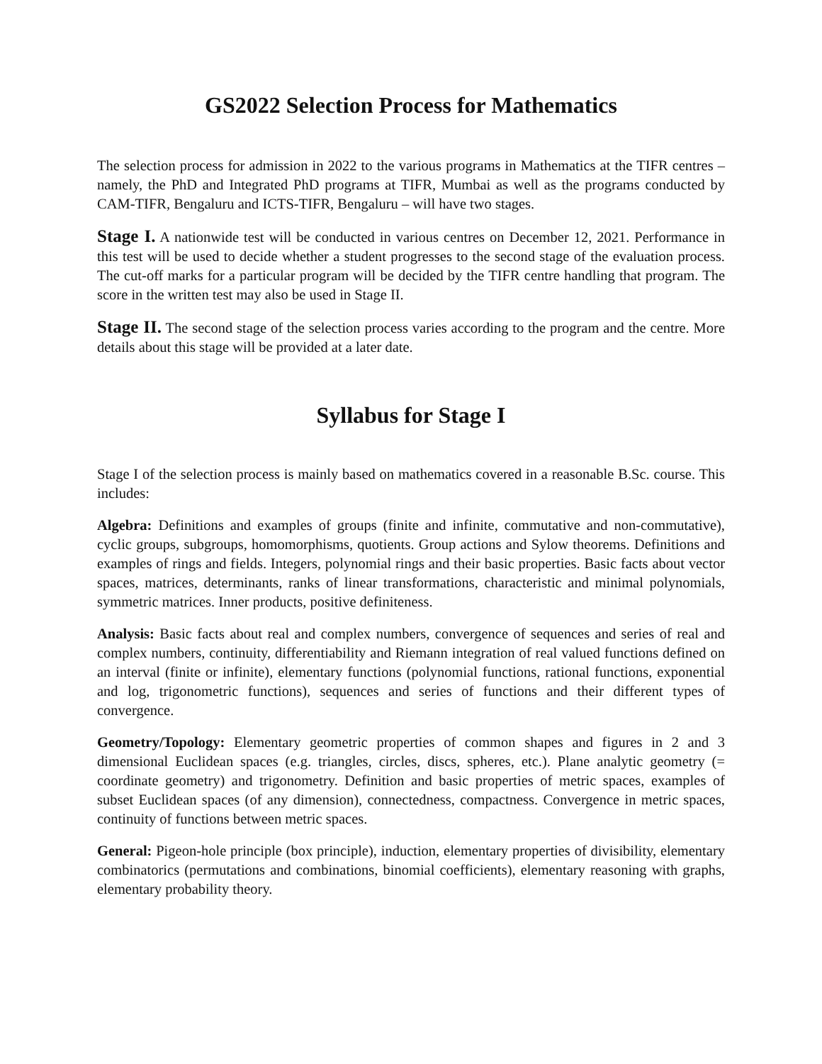GS2022 Selection Process for Mathematics
The selection process for admission in 2022 to the various programs in Mathematics at the TIFR centres – namely, the PhD and Integrated PhD programs at TIFR, Mumbai as well as the programs conducted by CAM-TIFR, Bengaluru and ICTS-TIFR, Bengaluru – will have two stages.
Stage I. A nationwide test will be conducted in various centres on December 12, 2021. Performance in this test will be used to decide whether a student progresses to the second stage of the evaluation process. The cut-off marks for a particular program will be decided by the TIFR centre handling that program. The score in the written test may also be used in Stage II.
Stage II. The second stage of the selection process varies according to the program and the centre. More details about this stage will be provided at a later date.
Syllabus for Stage I
Stage I of the selection process is mainly based on mathematics covered in a reasonable B.Sc. course. This includes:
Algebra: Definitions and examples of groups (finite and infinite, commutative and non-commutative), cyclic groups, subgroups, homomorphisms, quotients. Group actions and Sylow theorems. Definitions and examples of rings and fields. Integers, polynomial rings and their basic properties. Basic facts about vector spaces, matrices, determinants, ranks of linear transformations, characteristic and minimal polynomials, symmetric matrices. Inner products, positive definiteness.
Analysis: Basic facts about real and complex numbers, convergence of sequences and series of real and complex numbers, continuity, differentiability and Riemann integration of real valued functions defined on an interval (finite or infinite), elementary functions (polynomial functions, rational functions, exponential and log, trigonometric functions), sequences and series of functions and their different types of convergence.
Geometry/Topology: Elementary geometric properties of common shapes and figures in 2 and 3 dimensional Euclidean spaces (e.g. triangles, circles, discs, spheres, etc.). Plane analytic geometry (= coordinate geometry) and trigonometry. Definition and basic properties of metric spaces, examples of subset Euclidean spaces (of any dimension), connectedness, compactness. Convergence in metric spaces, continuity of functions between metric spaces.
General: Pigeon-hole principle (box principle), induction, elementary properties of divisibility, elementary combinatorics (permutations and combinations, binomial coefficients), elementary reasoning with graphs, elementary probability theory.